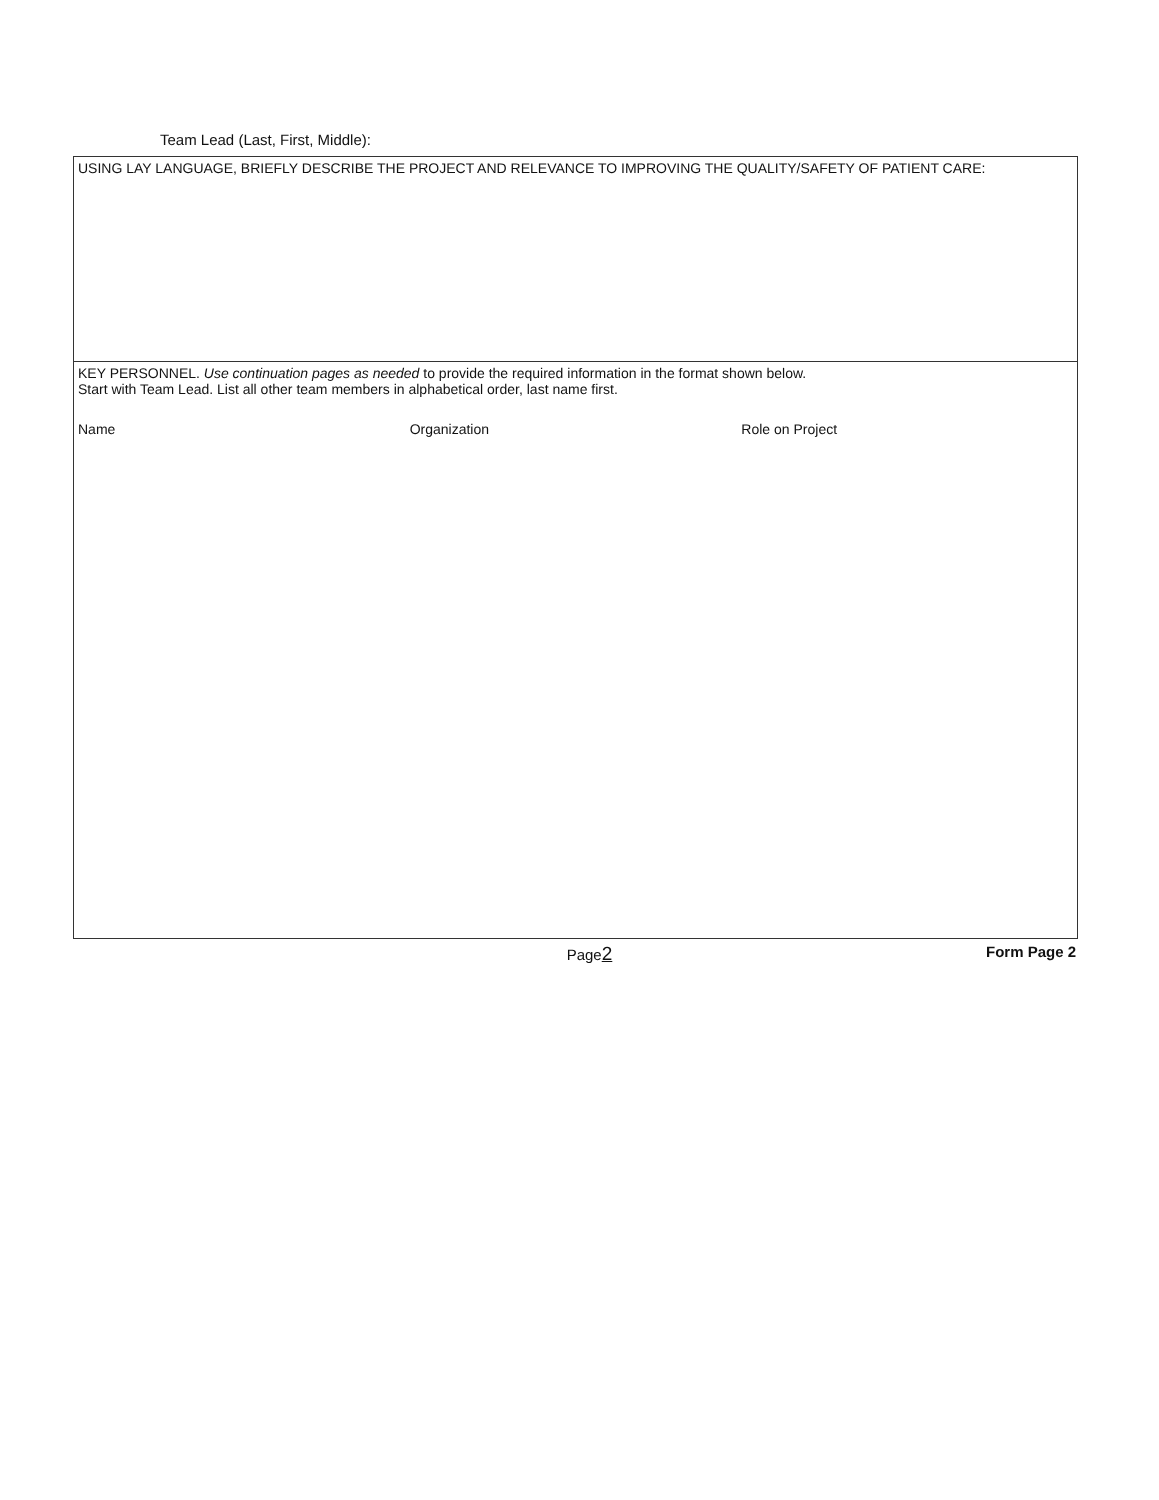Team Lead (Last, First, Middle):
USING LAY LANGUAGE, BRIEFLY DESCRIBE THE PROJECT AND RELEVANCE TO IMPROVING THE QUALITY/SAFETY OF PATIENT CARE:
KEY PERSONNEL. Use continuation pages as needed to provide the required information in the format shown below.
Start with Team Lead. List all other team members in alphabetical order, last name first.
Name Organization Role on Project
Page2 Form Page 2